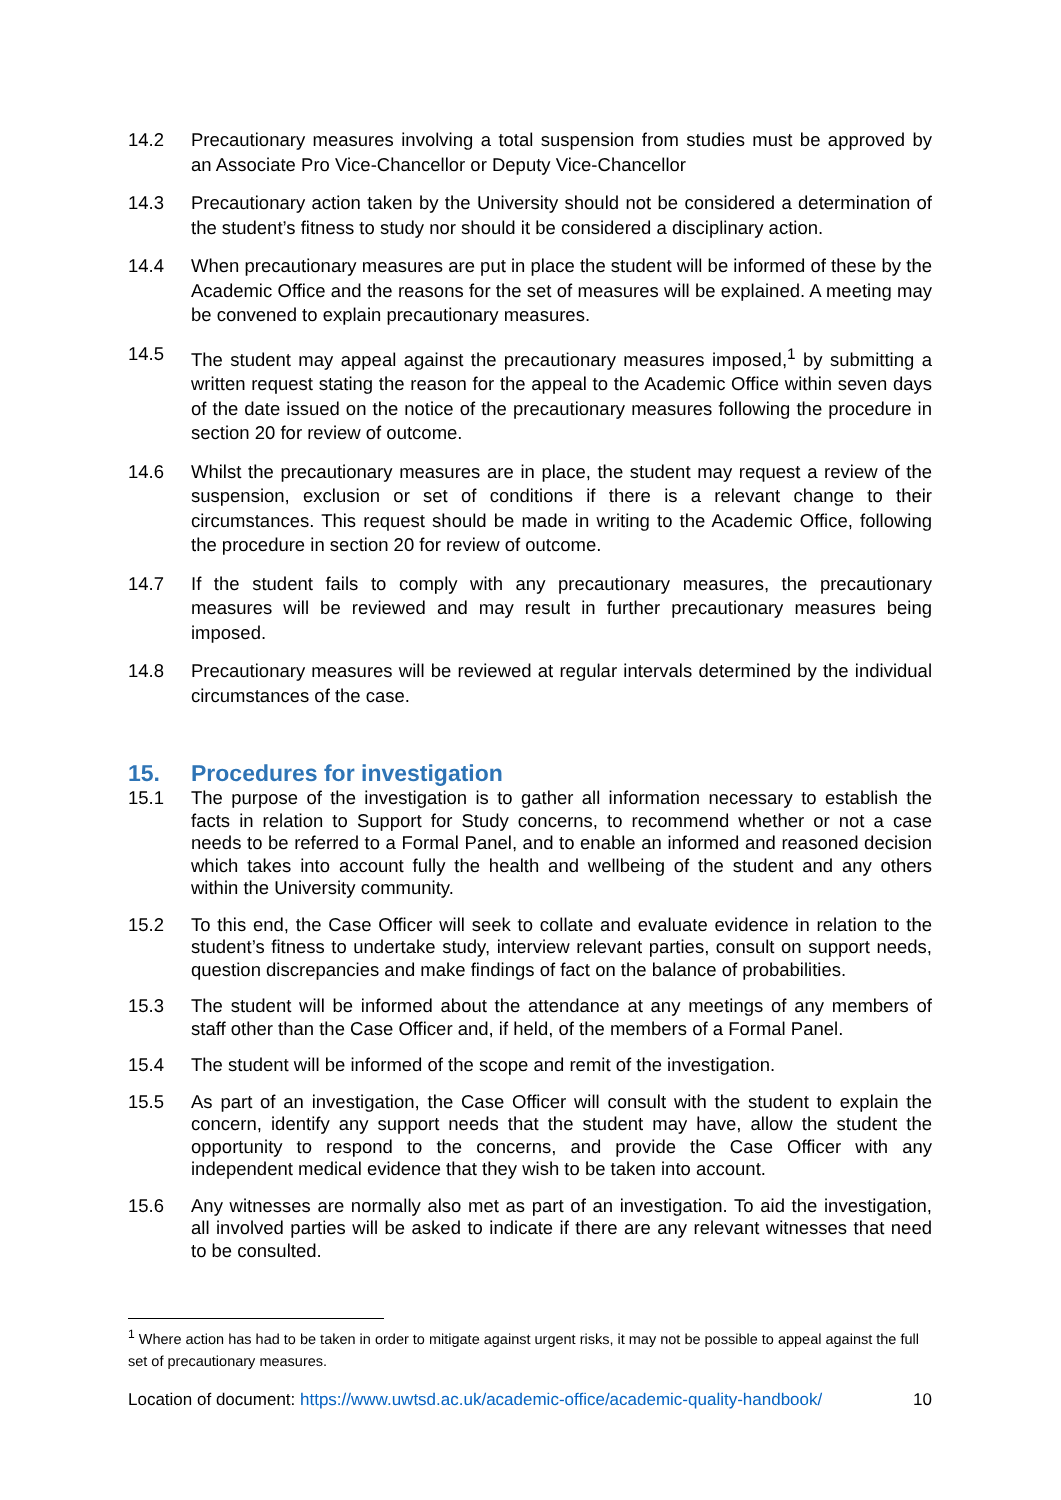14.2 Precautionary measures involving a total suspension from studies must be approved by an Associate Pro Vice-Chancellor or Deputy Vice-Chancellor
14.3 Precautionary action taken by the University should not be considered a determination of the student’s fitness to study nor should it be considered a disciplinary action.
14.4 When precautionary measures are put in place the student will be informed of these by the Academic Office and the reasons for the set of measures will be explained. A meeting may be convened to explain precautionary measures.
14.5 The student may appeal against the precautionary measures imposed,<sup>1</sup> by submitting a written request stating the reason for the appeal to the Academic Office within seven days of the date issued on the notice of the precautionary measures following the procedure in section 20 for review of outcome.
14.6 Whilst the precautionary measures are in place, the student may request a review of the suspension, exclusion or set of conditions if there is a relevant change to their circumstances. This request should be made in writing to the Academic Office, following the procedure in section 20 for review of outcome.
14.7 If the student fails to comply with any precautionary measures, the precautionary measures will be reviewed and may result in further precautionary measures being imposed.
14.8 Precautionary measures will be reviewed at regular intervals determined by the individual circumstances of the case.
15. Procedures for investigation
15.1 The purpose of the investigation is to gather all information necessary to establish the facts in relation to Support for Study concerns, to recommend whether or not a case needs to be referred to a Formal Panel, and to enable an informed and reasoned decision which takes into account fully the health and wellbeing of the student and any others within the University community.
15.2 To this end, the Case Officer will seek to collate and evaluate evidence in relation to the student’s fitness to undertake study, interview relevant parties, consult on support needs, question discrepancies and make findings of fact on the balance of probabilities.
15.3 The student will be informed about the attendance at any meetings of any members of staff other than the Case Officer and, if held, of the members of a Formal Panel.
15.4 The student will be informed of the scope and remit of the investigation.
15.5 As part of an investigation, the Case Officer will consult with the student to explain the concern, identify any support needs that the student may have, allow the student the opportunity to respond to the concerns, and provide the Case Officer with any independent medical evidence that they wish to be taken into account.
15.6 Any witnesses are normally also met as part of an investigation. To aid the investigation, all involved parties will be asked to indicate if there are any relevant witnesses that need to be consulted.
<sup>1</sup> Where action has had to be taken in order to mitigate against urgent risks, it may not be possible to appeal against the full set of precautionary measures.
Location of document: https://www.uwtsd.ac.uk/academic-office/academic-quality-handbook/ 10